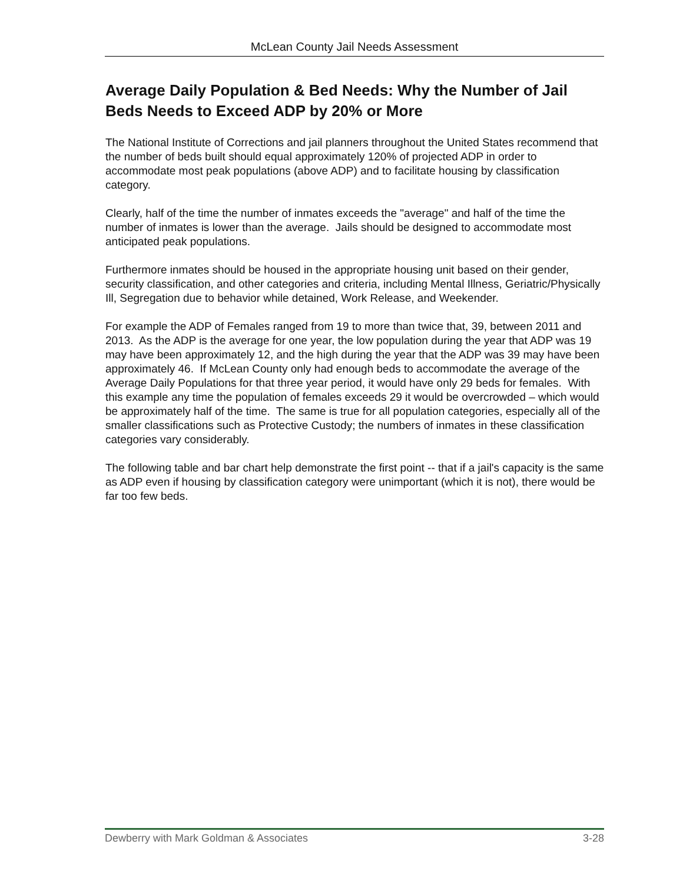McLean County Jail Needs Assessment
Average Daily Population & Bed Needs: Why the Number of Jail Beds Needs to Exceed ADP by 20% or More
The National Institute of Corrections and jail planners throughout the United States recommend that the number of beds built should equal approximately 120% of projected ADP in order to accommodate most peak populations (above ADP) and to facilitate housing by classification category.
Clearly, half of the time the number of inmates exceeds the "average" and half of the time the number of inmates is lower than the average. Jails should be designed to accommodate most anticipated peak populations.
Furthermore inmates should be housed in the appropriate housing unit based on their gender, security classification, and other categories and criteria, including Mental Illness, Geriatric/Physically Ill, Segregation due to behavior while detained, Work Release, and Weekender.
For example the ADP of Females ranged from 19 to more than twice that, 39, between 2011 and 2013. As the ADP is the average for one year, the low population during the year that ADP was 19 may have been approximately 12, and the high during the year that the ADP was 39 may have been approximately 46. If McLean County only had enough beds to accommodate the average of the Average Daily Populations for that three year period, it would have only 29 beds for females. With this example any time the population of females exceeds 29 it would be overcrowded – which would be approximately half of the time. The same is true for all population categories, especially all of the smaller classifications such as Protective Custody; the numbers of inmates in these classification categories vary considerably.
The following table and bar chart help demonstrate the first point -- that if a jail's capacity is the same as ADP even if housing by classification category were unimportant (which it is not), there would be far too few beds.
Dewberry with Mark Goldman & Associates 3-28